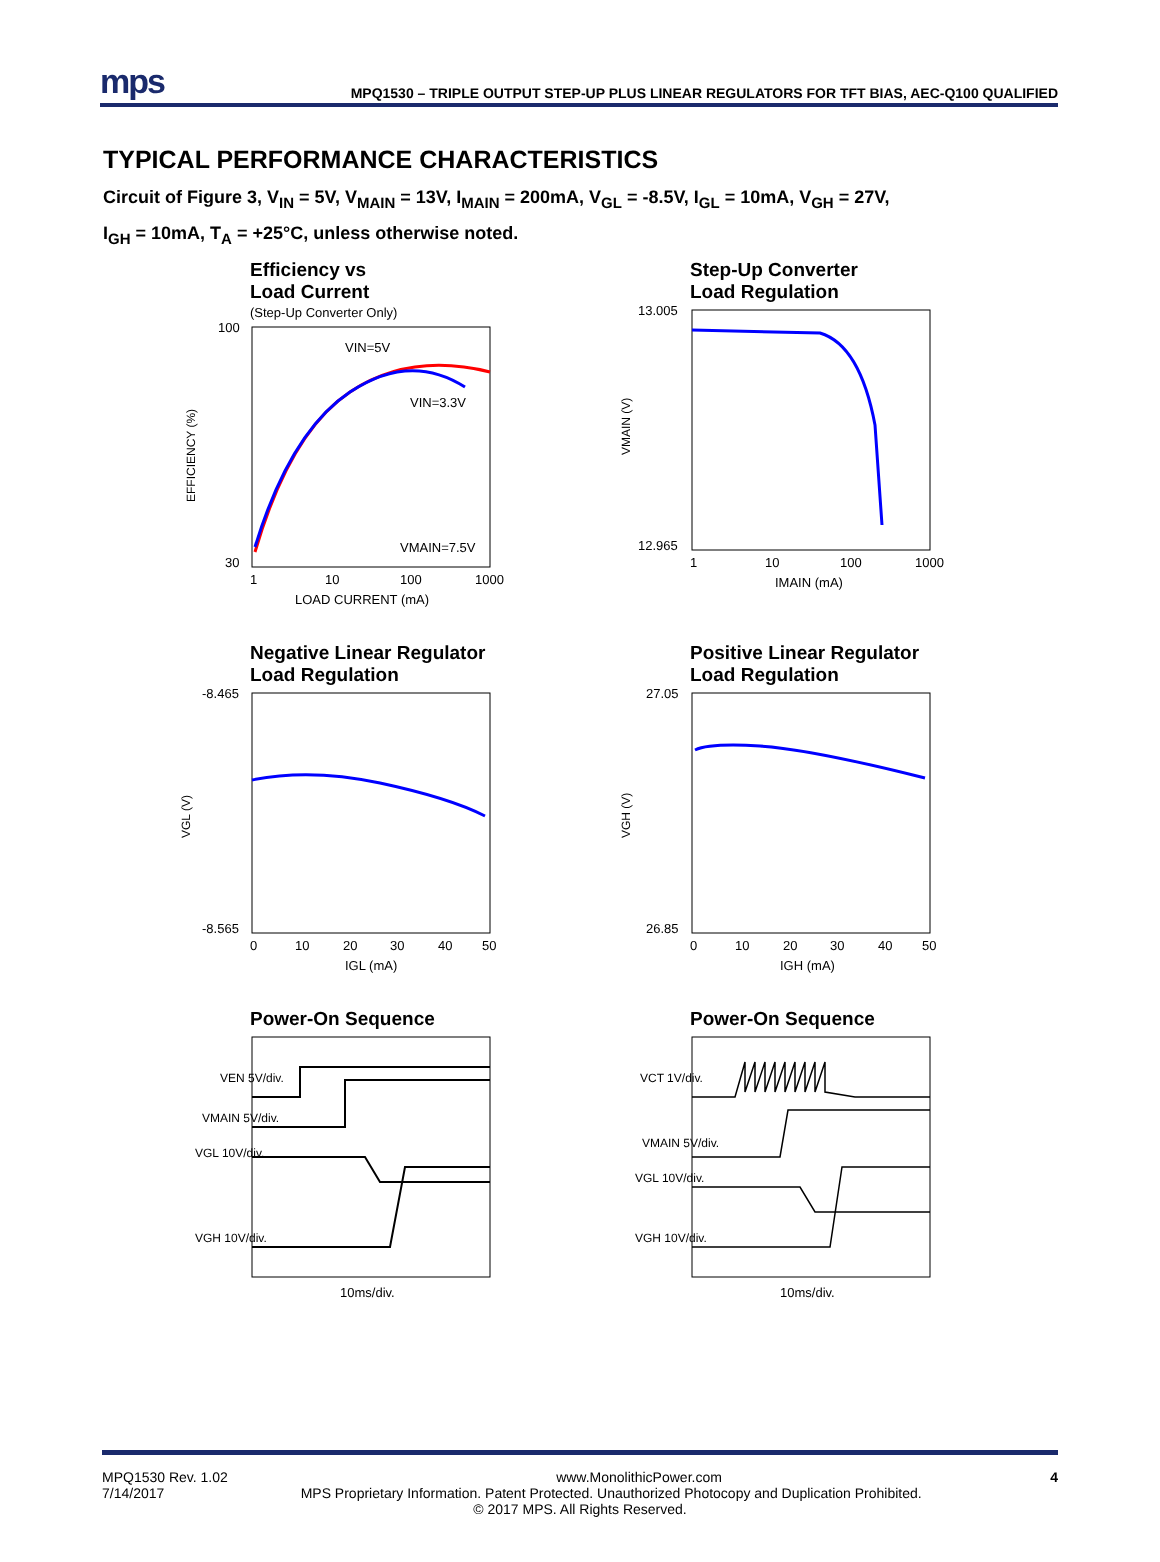mps
MPQ1530 – TRIPLE OUTPUT STEP-UP PLUS LINEAR REGULATORS FOR TFT BIAS, AEC-Q100 QUALIFIED
TYPICAL PERFORMANCE CHARACTERISTICS
Circuit of Figure 3, V<sub>IN</sub> = 5V, V<sub>MAIN</sub> = 13V, I<sub>MAIN</sub> = 200mA, V<sub>GL</sub> = -8.5V, I<sub>GL</sub> = 10mA, V<sub>GH</sub> = 27V,
I<sub>GH</sub> = 10mA, T<sub>A</sub> = +25°C, unless otherwise noted.
Efficiency vs
Load Current
(Step-Up Converter Only)
100
30
EFFICIENCY (%)
VIN=5V
VIN=3.3V
VMAIN=7.5V
1
10
100
1000
LOAD CURRENT (mA)
Step-Up Converter
Load Regulation
13.005
12.965
VMAIN (V)
1
10
100
1000
IMAIN (mA)
Negative Linear Regulator
Load Regulation
-8.465
-8.565
VGL (V)
0
10
20
30
40
50
IGL (mA)
Positive Linear Regulator
Load Regulation
27.05
26.85
VGH (V)
0
10
20
30
40
50
IGH (mA)
Power-On Sequence
VEN 5V/div.
VMAIN 5V/div.
VGL 10V/div.
VGH 10V/div.
10ms/div.
Power-On Sequence
VCT 1V/div.
VMAIN 5V/div.
VGL 10V/div.
VGH 10V/div.
10ms/div.
MPQ1530 Rev. 1.02 www.MonolithicPower.com 4
7/14/2017 MPS Proprietary Information. Patent Protected. Unauthorized Photocopy and Duplication Prohibited.
© 2017 MPS. All Rights Reserved.